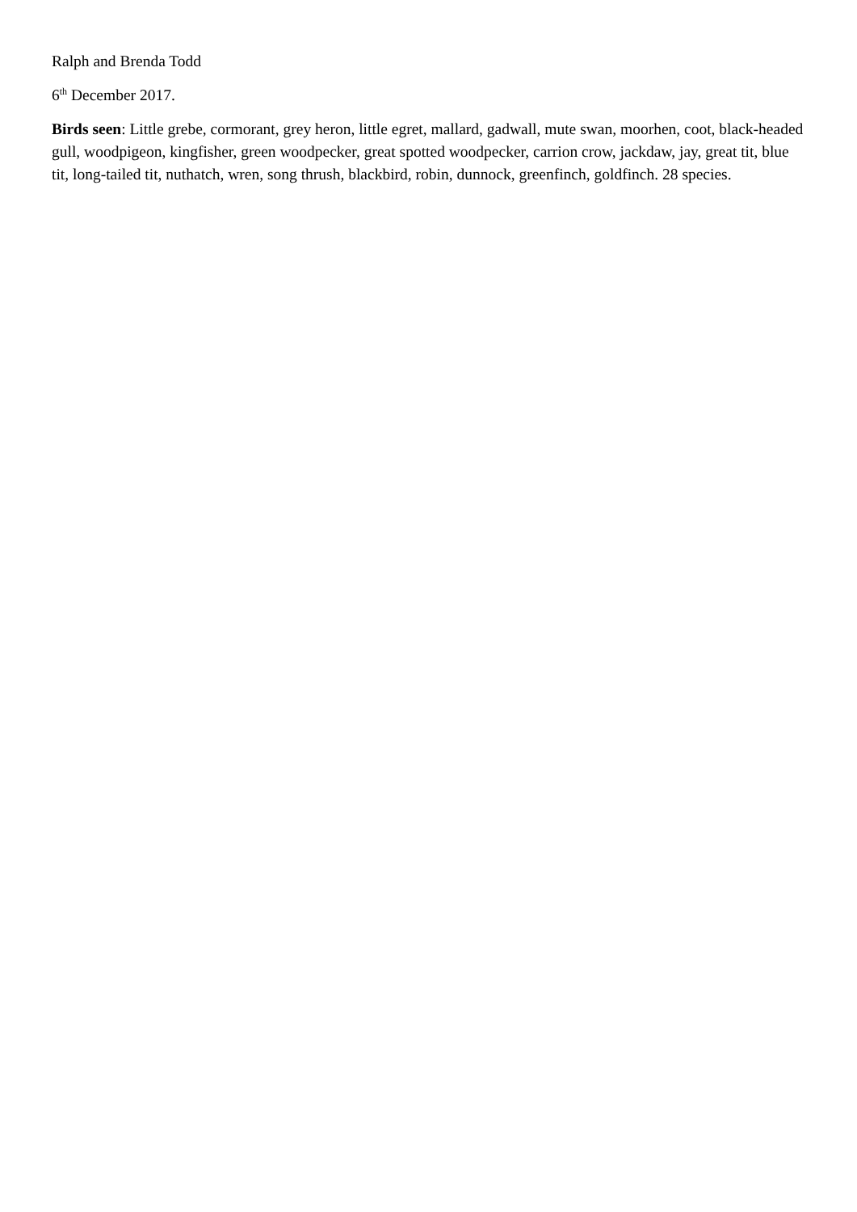Ralph and Brenda Todd
6<sup>th</sup> December 2017.
Birds seen: Little grebe, cormorant, grey heron, little egret, mallard, gadwall, mute swan, moorhen, coot, black-headed gull, woodpigeon, kingfisher, green woodpecker, great spotted woodpecker, carrion crow, jackdaw, jay, great tit, blue tit, long-tailed tit, nuthatch, wren, song thrush, blackbird, robin, dunnock, greenfinch, goldfinch. 28 species.